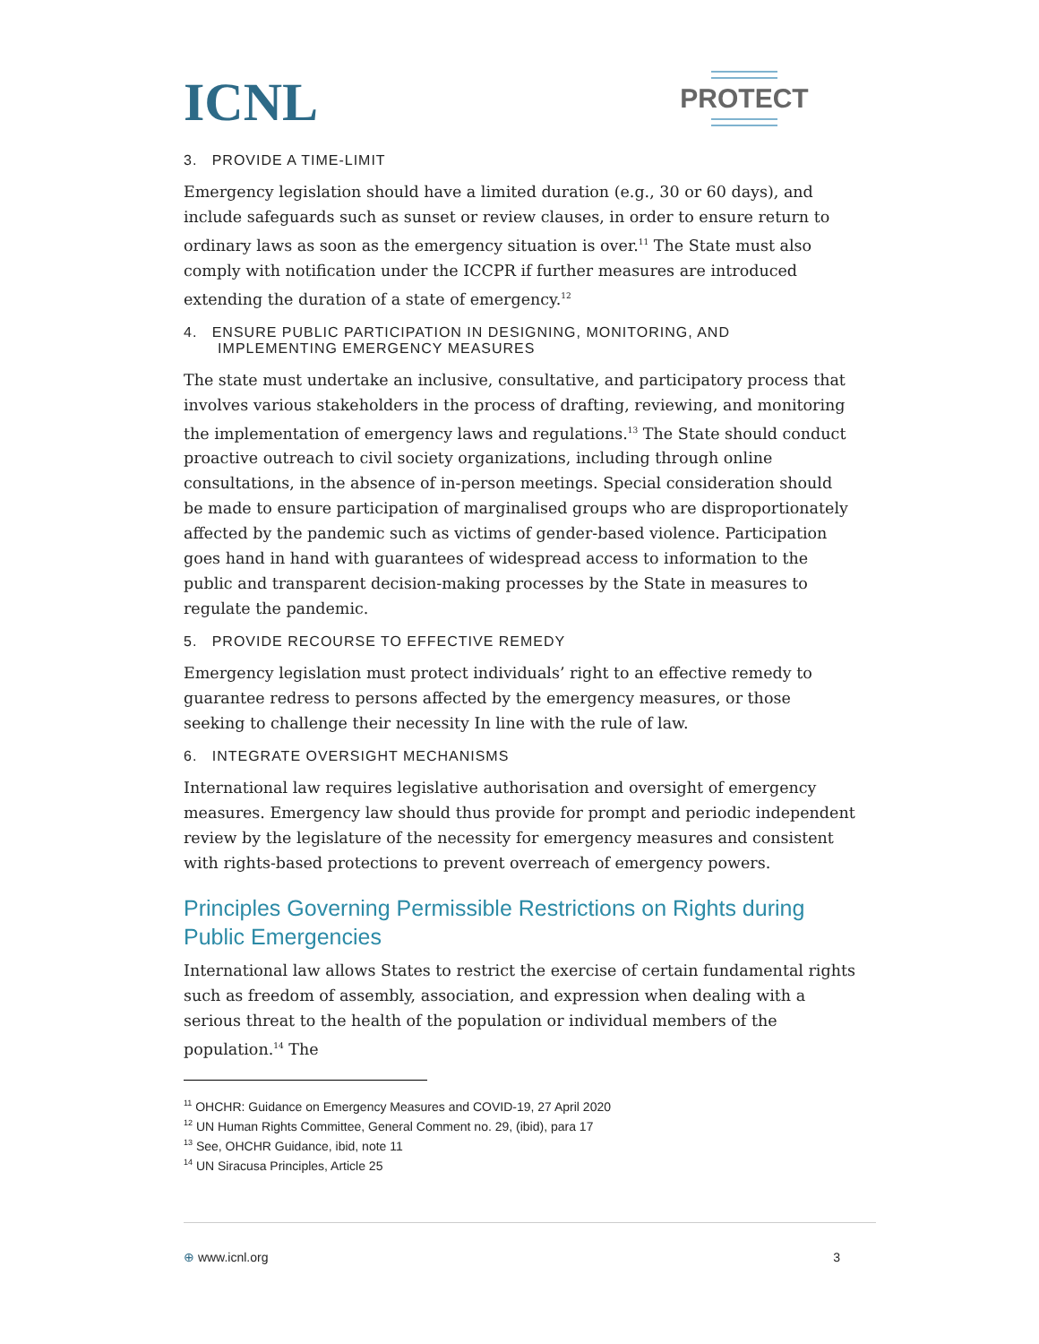ICNL PROTECT
3. PROVIDE A TIME-LIMIT
Emergency legislation should have a limited duration (e.g., 30 or 60 days), and include safeguards such as sunset or review clauses, in order to ensure return to ordinary laws as soon as the emergency situation is over.<sup>11</sup> The State must also comply with notification under the ICCPR if further measures are introduced extending the duration of a state of emergency.<sup>12</sup>
4. ENSURE PUBLIC PARTICIPATION IN DESIGNING, MONITORING, AND
IMPLEMENTING EMERGENCY MEASURES
The state must undertake an inclusive, consultative, and participatory process that involves various stakeholders in the process of drafting, reviewing, and monitoring the implementation of emergency laws and regulations.<sup>13</sup> The State should conduct proactive outreach to civil society organizations, including through online consultations, in the absence of in-person meetings. Special consideration should be made to ensure participation of marginalised groups who are disproportionately affected by the pandemic such as victims of gender-based violence. Participation goes hand in hand with guarantees of widespread access to information to the public and transparent decision-making processes by the State in measures to regulate the pandemic.
5. PROVIDE RECOURSE TO EFFECTIVE REMEDY
Emergency legislation must protect individuals’ right to an effective remedy to guarantee redress to persons affected by the emergency measures, or those seeking to challenge their necessity In line with the rule of law.
6. INTEGRATE OVERSIGHT MECHANISMS
International law requires legislative authorisation and oversight of emergency measures. Emergency law should thus provide for prompt and periodic independent review by the legislature of the necessity for emergency measures and consistent with rights-based protections to prevent overreach of emergency powers.
Principles Governing Permissible Restrictions on Rights during Public Emergencies
International law allows States to restrict the exercise of certain fundamental rights such as freedom of assembly, association, and expression when dealing with a serious threat to the health of the population or individual members of the population.<sup>14</sup> The
<sup>11</sup> OHCHR: Guidance on Emergency Measures and COVID-19, 27 April 2020
<sup>12</sup> UN Human Rights Committee, General Comment no. 29, (ibid), para 17
<sup>13</sup> See, OHCHR Guidance, ibid, note 11
<sup>14</sup> UN Siracusa Principles, Article 25
⊕ www.icnl.org 3